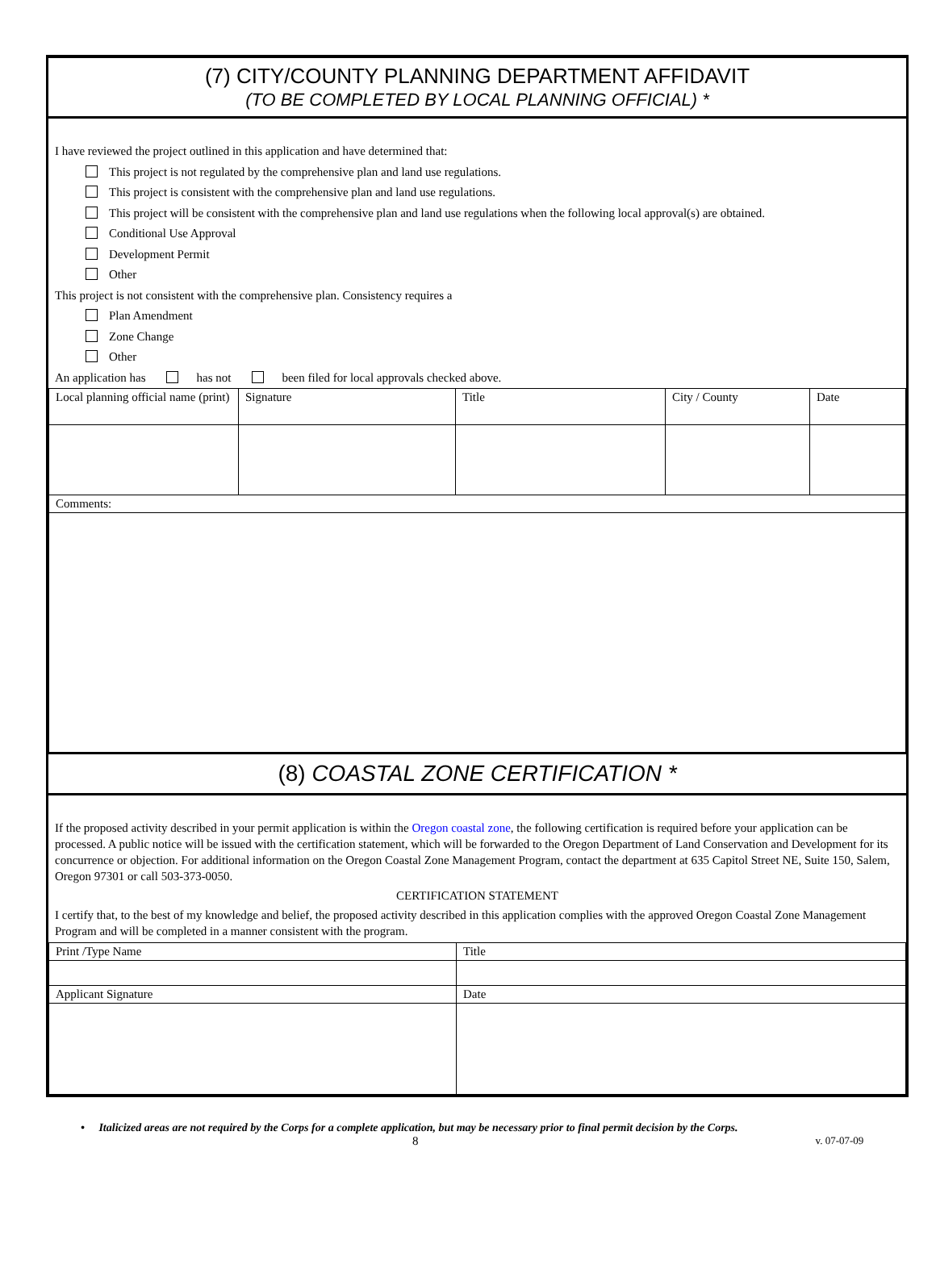(7) CITY/COUNTY PLANNING DEPARTMENT AFFIDAVIT
(TO BE COMPLETED BY LOCAL PLANNING OFFICIAL) *
I have reviewed the project outlined in this application and have determined that:
This project is not regulated by the comprehensive plan and land use regulations.
This project is consistent with the comprehensive plan and land use regulations.
This project will be consistent with the comprehensive plan and land use regulations when the following local approval(s) are obtained.
Conditional Use Approval
Development Permit
Other
This project is not consistent with the comprehensive plan. Consistency requires a
Plan Amendment
Zone Change
Other
An application has has not been filed for local approvals checked above.
| Local planning official name (print) | Signature | Title | City / County | Date |
| Comments: | | | | |
(8) COASTAL ZONE CERTIFICATION *
If the proposed activity described in your permit application is within the Oregon coastal zone, the following certification is required before your application can be processed. A public notice will be issued with the certification statement, which will be forwarded to the Oregon Department of Land Conservation and Development for its concurrence or objection. For additional information on the Oregon Coastal Zone Management Program, contact the department at 635 Capitol Street NE, Suite 150, Salem, Oregon 97301 or call 503-373-0050.
CERTIFICATION STATEMENT
I certify that, to the best of my knowledge and belief, the proposed activity described in this application complies with the approved Oregon Coastal Zone Management Program and will be completed in a manner consistent with the program.
| Print /Type Name | Title |
| Applicant Signature | Date |
• Italicized areas are not required by the Corps for a complete application, but may be necessary prior to final permit decision by the Corps.
8 v. 07-07-09